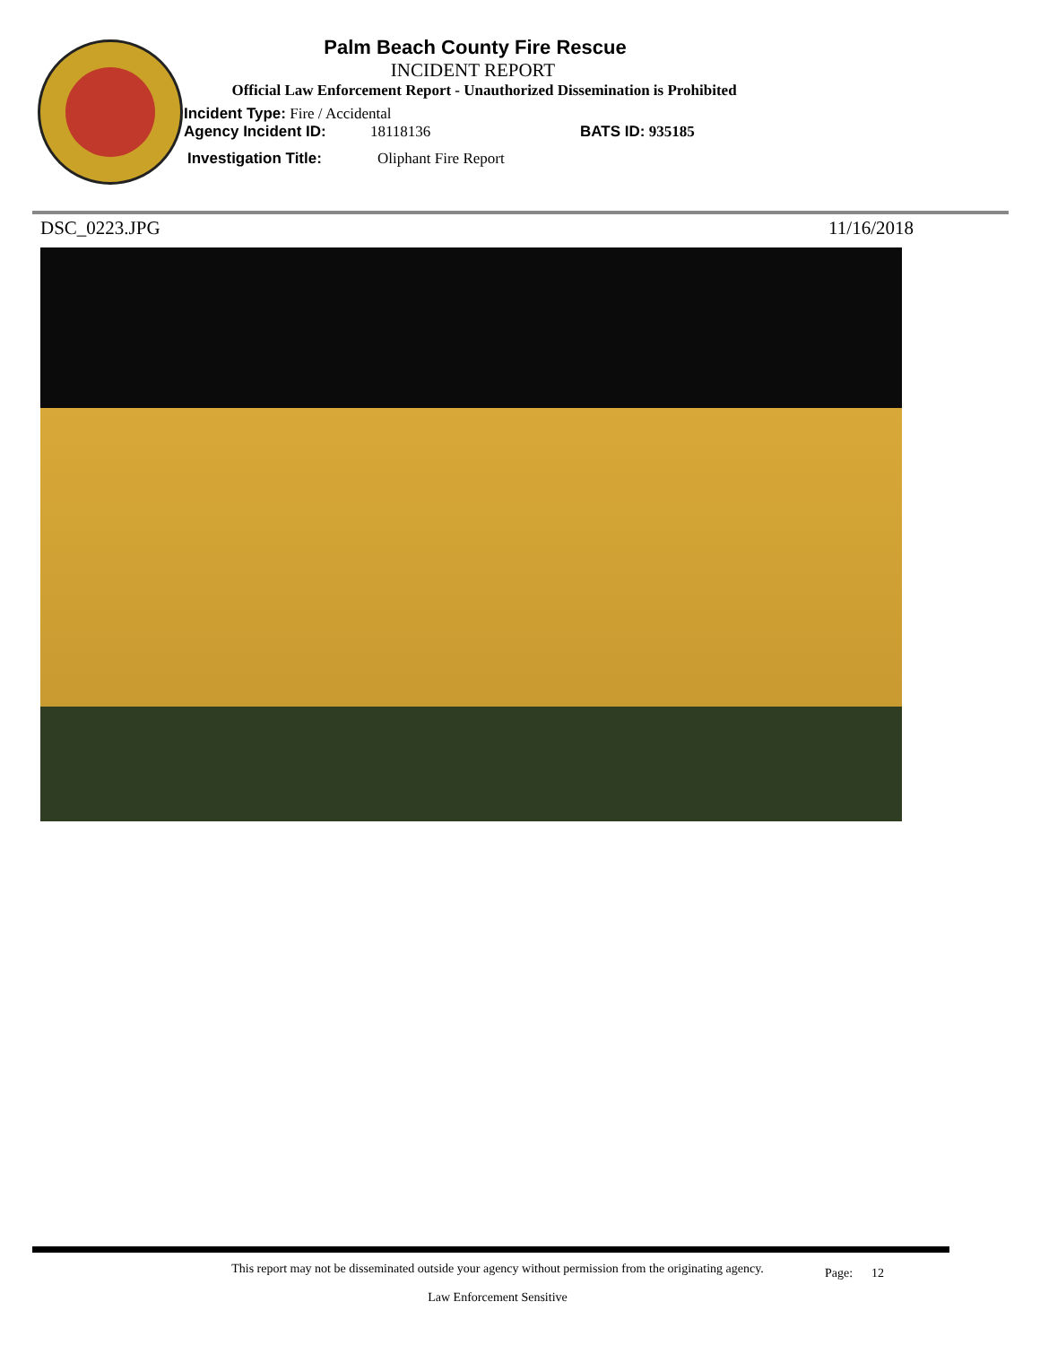Palm Beach County Fire Rescue
INCIDENT REPORT
Official Law Enforcement Report - Unauthorized Dissemination is Prohibited
Incident Type: Fire / Accidental
Agency Incident ID: 18118136 BATS ID: 935185
Investigation Title: Oliphant Fire Report
DSC_0223.JPG 11/16/2018
This report may not be disseminated outside your agency without permission from the originating agency.
Law Enforcement Sensitive
Page: 12